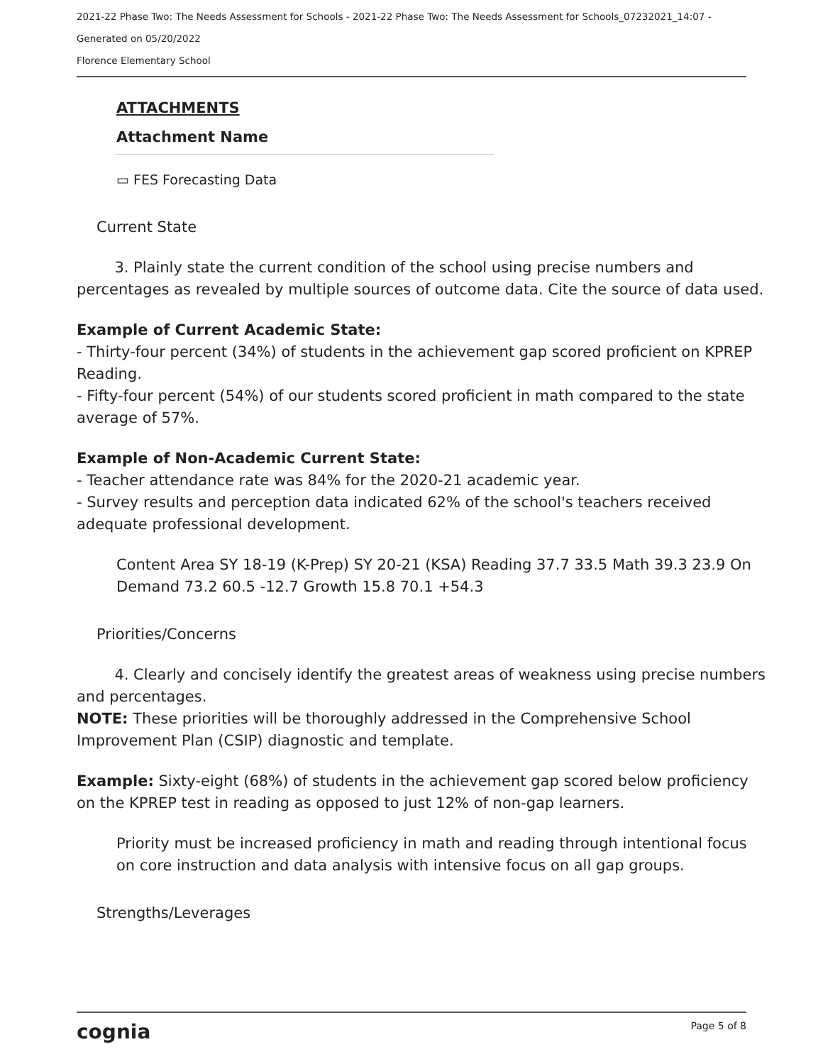2021-22 Phase Two: The Needs Assessment for Schools - 2021-22 Phase Two: The Needs Assessment for Schools_07232021_14:07 -
Generated on 05/20/2022
Florence Elementary School
ATTACHMENTS
Attachment Name
▭ FES Forecasting Data
Current State
3. Plainly state the current condition of the school using precise numbers and percentages as revealed by multiple sources of outcome data. Cite the source of data used.
Example of Current Academic State:
- Thirty-four percent (34%) of students in the achievement gap scored proficient on KPREP Reading.
- Fifty-four percent (54%) of our students scored proficient in math compared to the state average of 57%.
Example of Non-Academic Current State:
- Teacher attendance rate was 84% for the 2020-21 academic year.
- Survey results and perception data indicated 62% of the school's teachers received adequate professional development.
Content Area SY 18-19 (K-Prep) SY 20-21 (KSA) Reading 37.7 33.5 Math 39.3 23.9 On Demand 73.2 60.5 -12.7 Growth 15.8 70.1 +54.3
Priorities/Concerns
4. Clearly and concisely identify the greatest areas of weakness using precise numbers and percentages.
NOTE: These priorities will be thoroughly addressed in the Comprehensive School Improvement Plan (CSIP) diagnostic and template.
Example: Sixty-eight (68%) of students in the achievement gap scored below proficiency on the KPREP test in reading as opposed to just 12% of non-gap learners.
Priority must be increased proficiency in math and reading through intentional focus on core instruction and data analysis with intensive focus on all gap groups.
Strengths/Leverages
cognia Page 5 of 8